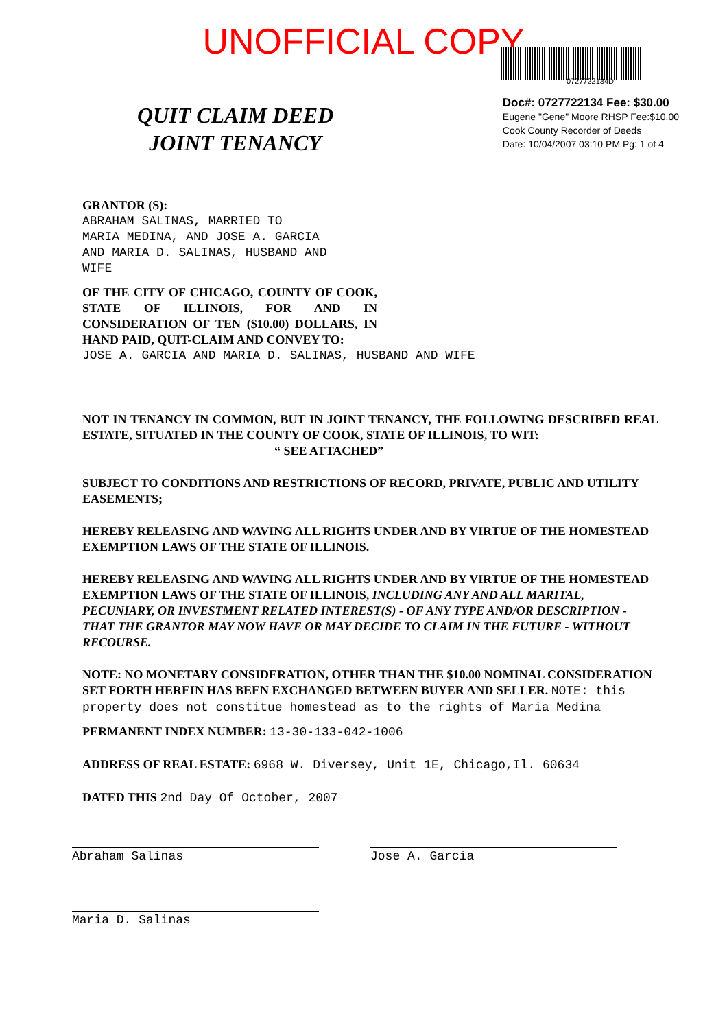UNOFFICIAL COPY
0727722134D
QUIT CLAIM DEED
JOINT TENANCY
Doc#: 0727722134 Fee: $30.00
Eugene "Gene" Moore RHSP Fee:$10.00
Cook County Recorder of Deeds
Date: 10/04/2007 03:10 PM Pg: 1 of 4
GRANTOR (S):
ABRAHAM SALINAS, MARRIED TO
MARIA MEDINA, AND JOSE A. GARCIA
AND MARIA D. SALINAS, HUSBAND AND
WIFE
OF THE CITY OF CHICAGO, COUNTY OF COOK, STATE OF ILLINOIS, FOR AND IN CONSIDERATION OF TEN ($10.00) DOLLARS, IN HAND PAID, QUIT-CLAIM AND CONVEY TO:
JOSE A. GARCIA AND MARIA D. SALINAS, HUSBAND AND WIFE
NOT IN TENANCY IN COMMON, BUT IN JOINT TENANCY, THE FOLLOWING DESCRIBED REAL ESTATE, SITUATED IN THE COUNTY OF COOK, STATE OF ILLINOIS, TO WIT:
“ SEE ATTACHED”
SUBJECT TO CONDITIONS AND RESTRICTIONS OF RECORD, PRIVATE, PUBLIC AND UTILITY EASEMENTS;
HEREBY RELEASING AND WAVING ALL RIGHTS UNDER AND BY VIRTUE OF THE HOMESTEAD EXEMPTION LAWS OF THE STATE OF ILLINOIS.
HEREBY RELEASING AND WAVING ALL RIGHTS UNDER AND BY VIRTUE OF THE HOMESTEAD EXEMPTION LAWS OF THE STATE OF ILLINOIS, INCLUDING ANY AND ALL MARITAL, PECUNIARY, OR INVESTMENT RELATED INTEREST(S) - OF ANY TYPE AND/OR DESCRIPTION - THAT THE GRANTOR MAY NOW HAVE OR MAY DECIDE TO CLAIM IN THE FUTURE - WITHOUT RECOURSE.
NOTE: NO MONETARY CONSIDERATION, OTHER THAN THE $10.00 NOMINAL CONSIDERATION SET FORTH HEREIN HAS BEEN EXCHANGED BETWEEN BUYER AND SELLER. NOTE: this property does not constitue homestead as to the rights of Maria Medina
PERMANENT INDEX NUMBER: 13-30-133-042-1006
ADDRESS OF REAL ESTATE: 6968 W. Diversey, Unit 1E, Chicago,Il. 60634
DATED THIS 2nd Day Of October, 2007
Abraham Salinas
Maria D. Salinas
Jose A. Garcia